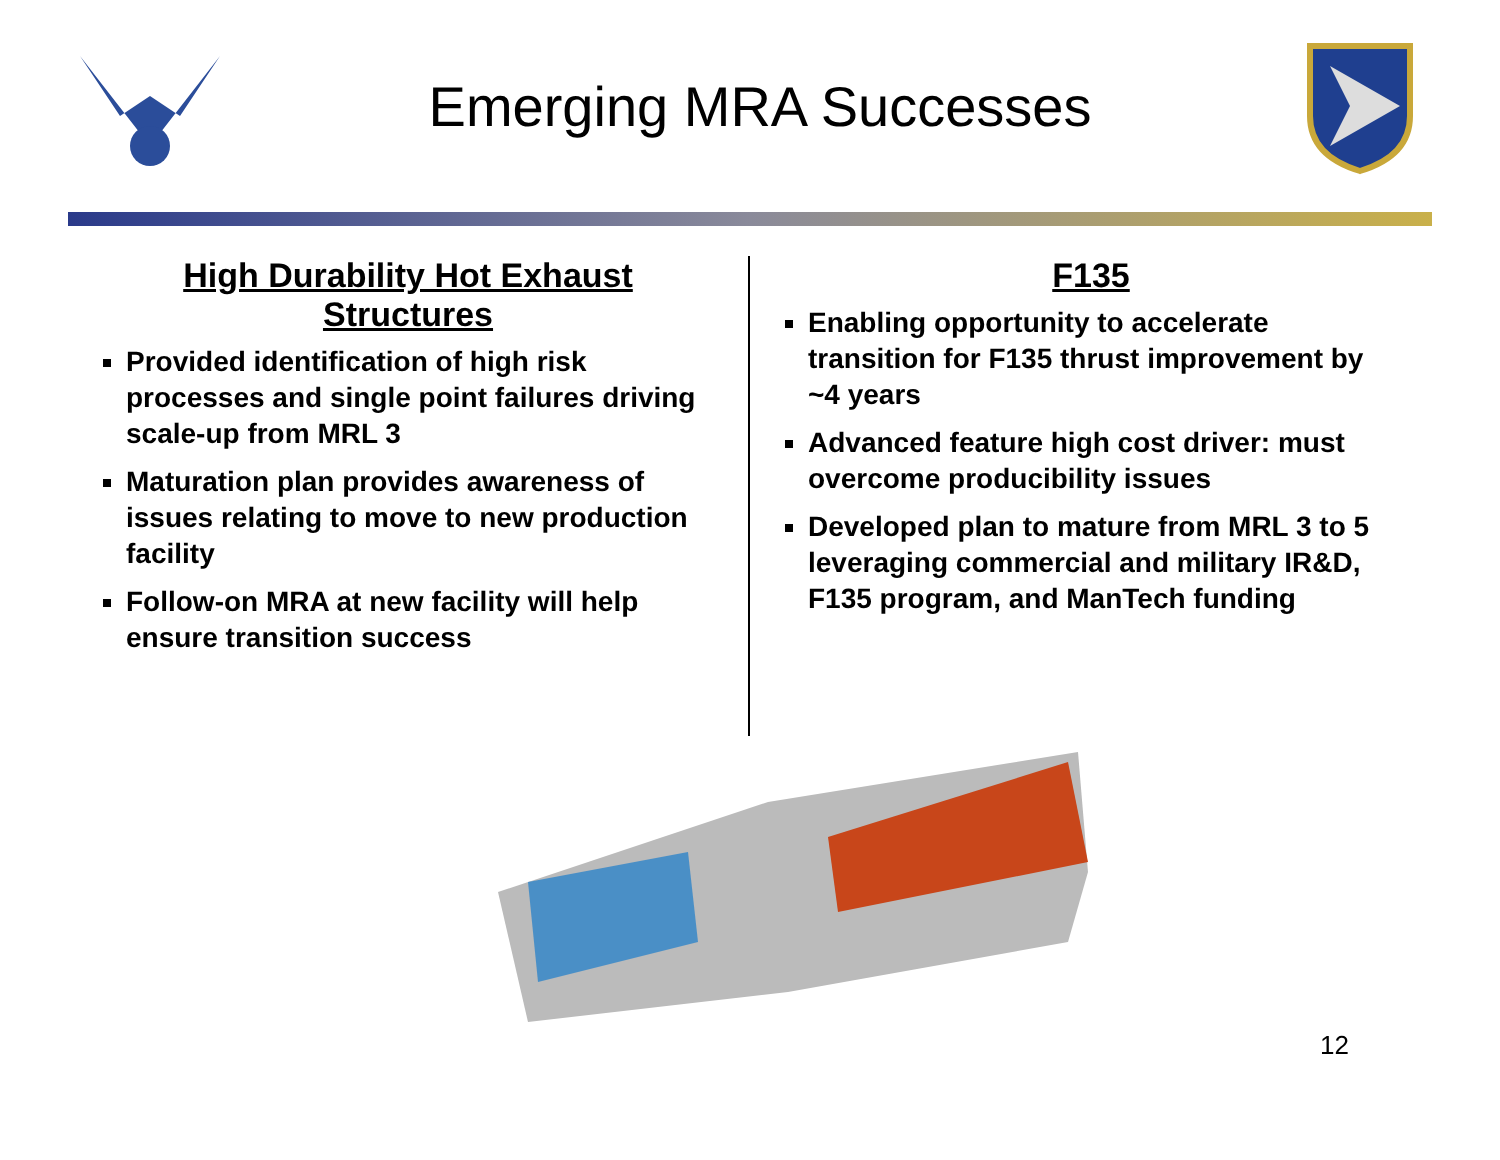Emerging MRA Successes
High Durability Hot Exhaust Structures
Provided identification of high risk processes and single point failures driving scale-up from MRL 3
Maturation plan provides awareness of issues relating to move to new production facility
Follow-on MRA at new facility will help ensure transition success
F135
Enabling opportunity to accelerate transition for F135 thrust improvement by ~4 years
Advanced feature high cost driver: must overcome producibility issues
Developed plan to mature from MRL 3 to 5 leveraging commercial and military IR&D, F135 program, and ManTech funding
12